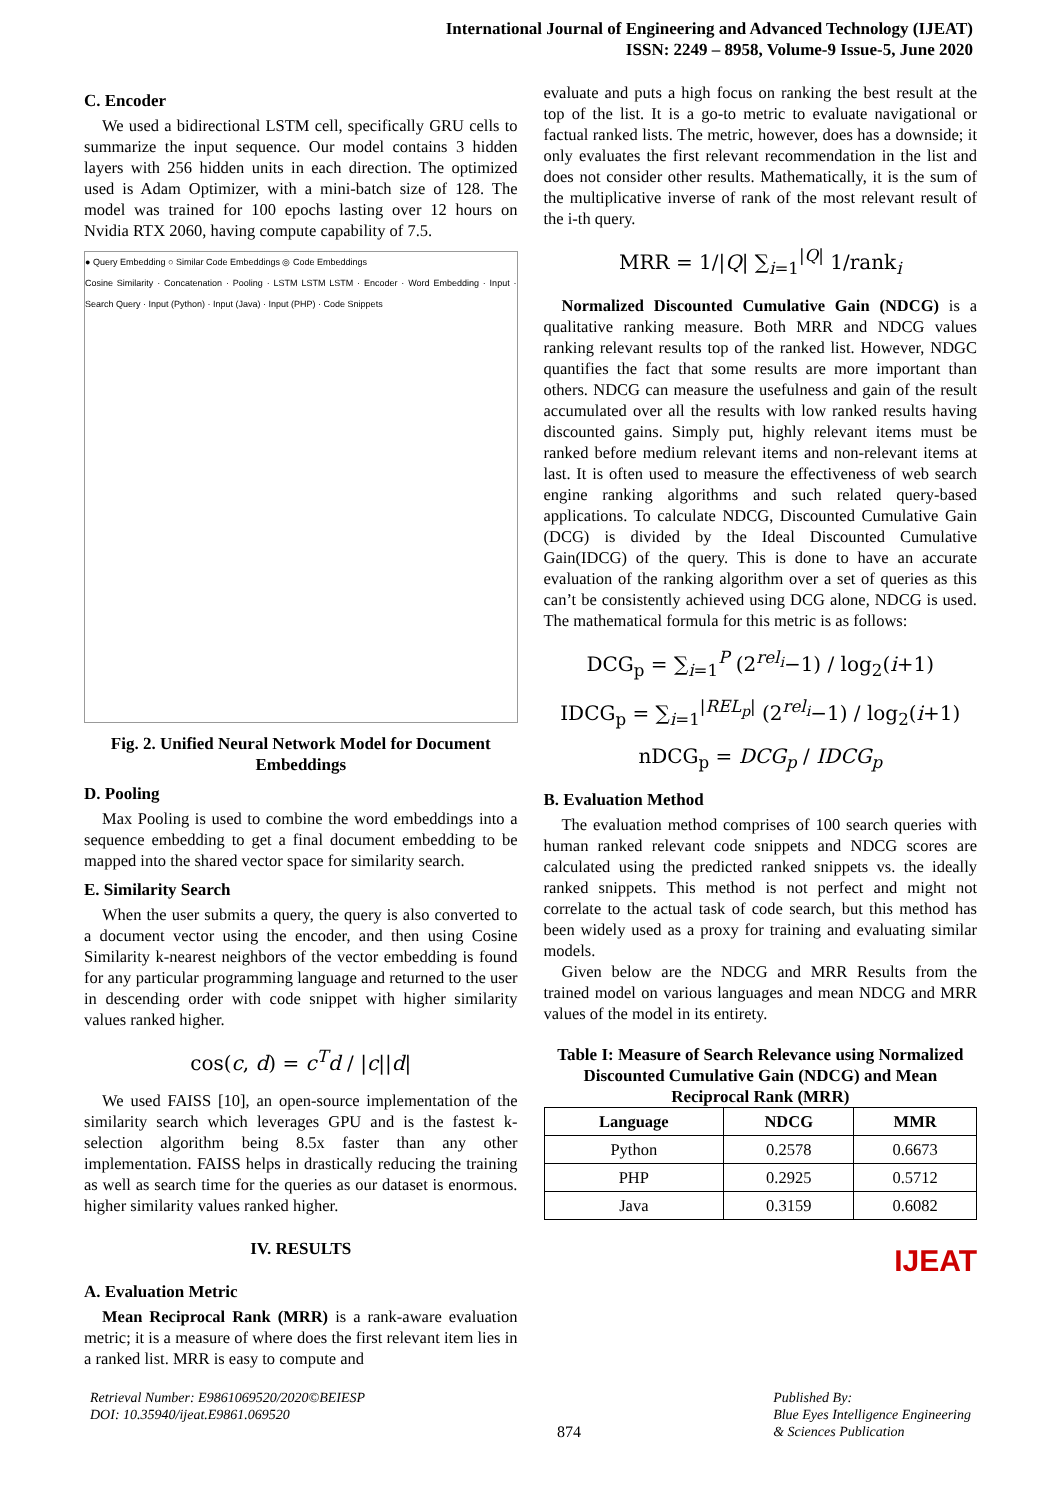International Journal of Engineering and Advanced Technology (IJEAT)
ISSN: 2249 – 8958, Volume-9 Issue-5, June 2020
C. Encoder
We used a bidirectional LSTM cell, specifically GRU cells to summarize the input sequence. Our model contains 3 hidden layers with 256 hidden units in each direction. The optimized used is Adam Optimizer, with a mini-batch size of 128. The model was trained for 100 epochs lasting over 12 hours on Nvidia RTX 2060, having compute capability of 7.5.
● Query Embedding ○ Similar Code Embeddings ◎ Code Embeddings
Cosine Similarity · Concatenation · Pooling · LSTM LSTM LSTM · Encoder · Word Embedding · Input · Search Query · Input (Python) · Input (Java) · Input (PHP) · Code Snippets
Fig. 2. Unified Neural Network Model for Document Embeddings
D. Pooling
Max Pooling is used to combine the word embeddings into a sequence embedding to get a final document embedding to be mapped into the shared vector space for similarity search.
E. Similarity Search
When the user submits a query, the query is also converted to a document vector using the encoder, and then using Cosine Similarity k-nearest neighbors of the vector embedding is found for any particular programming language and returned to the user in descending order with code snippet with higher similarity values ranked higher.
cos(c, d) = c<sup>T</sup>d / |c||d|
We used FAISS [10], an open-source implementation of the similarity search which leverages GPU and is the fastest k-selection algorithm being 8.5x faster than any other implementation. FAISS helps in drastically reducing the training as well as search time for the queries as our dataset is enormous. higher similarity values ranked higher.
IV. RESULTS
A. Evaluation Metric
Mean Reciprocal Rank (MRR) is a rank-aware evaluation metric; it is a measure of where does the first relevant item lies in a ranked list. MRR is easy to compute and
evaluate and puts a high focus on ranking the best result at the top of the list. It is a go-to metric to evaluate navigational or factual ranked lists. The metric, however, does has a downside; it only evaluates the first relevant recommendation in the list and does not consider other results. Mathematically, it is the sum of the multiplicative inverse of rank of the most relevant result of the i-th query.
MRR = 1/|Q| ∑<sub>i=1</sub><sup>|Q|</sup> 1/rank<sub>i</sub>
Normalized Discounted Cumulative Gain (NDCG) is a qualitative ranking measure. Both MRR and NDCG values ranking relevant results top of the ranked list. However, NDGC quantifies the fact that some results are more important than others. NDCG can measure the usefulness and gain of the result accumulated over all the results with low ranked results having discounted gains. Simply put, highly relevant items must be ranked before medium relevant items and non-relevant items at last. It is often used to measure the effectiveness of web search engine ranking algorithms and such related query-based applications. To calculate NDCG, Discounted Cumulative Gain (DCG) is divided by the Ideal Discounted Cumulative Gain(IDCG) of the query. This is done to have an accurate evaluation of the ranking algorithm over a set of queries as this can’t be consistently achieved using DCG alone, NDCG is used. The mathematical formula for this metric is as follows:
DCG<sub>p</sub> = ∑<sub>i=1</sub><sup>P</sup> (2<sup>rel<sub>i</sub></sup>−1) / log<sub>2</sub>(i+1)
IDCG<sub>p</sub> = ∑<sub>i=1</sub><sup>|REL<sub>p</sub>|</sup> (2<sup>rel<sub>i</sub></sup>−1) / log<sub>2</sub>(i+1)
nDCG<sub>p</sub> = DCG<sub>p</sub> / IDCG<sub>p</sub>
B. Evaluation Method
The evaluation method comprises of 100 search queries with human ranked relevant code snippets and NDCG scores are calculated using the predicted ranked snippets vs. the ideally ranked snippets. This method is not perfect and might not correlate to the actual task of code search, but this method has been widely used as a proxy for training and evaluating similar models.
Given below are the NDCG and MRR Results from the trained model on various languages and mean NDCG and MRR values of the model in its entirety.
Table I: Measure of Search Relevance using Normalized Discounted Cumulative Gain (NDCG) and Mean Reciprocal Rank (MRR)
| Language | NDCG | MMR |
| --- | --- | --- |
| Python | 0.2578 | 0.6673 |
| PHP | 0.2925 | 0.5712 |
| Java | 0.3159 | 0.6082 |
IJEAT
Retrieval Number: E9861069520/2020©BEIESP
DOI: 10.35940/ijeat.E9861.069520
874 Published By:
Blue Eyes Intelligence Engineering
& Sciences Publication